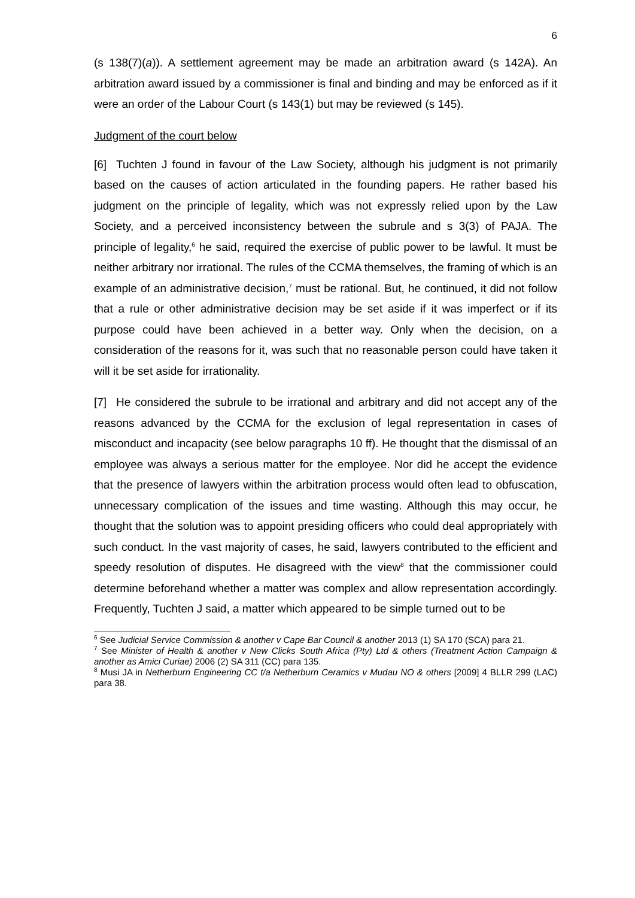6
(s 138(7)(a)). A settlement agreement may be made an arbitration award (s 142A). An arbitration award issued by a commissioner is final and binding and may be enforced as if it were an order of the Labour Court (s 143(1) but may be reviewed (s 145).
Judgment of the court below
[6] Tuchten J found in favour of the Law Society, although his judgment is not primarily based on the causes of action articulated in the founding papers. He rather based his judgment on the principle of legality, which was not expressly relied upon by the Law Society, and a perceived inconsistency between the subrule and s 3(3) of PAJA. The principle of legality,<sup>6</sup> he said, required the exercise of public power to be lawful. It must be neither arbitrary nor irrational. The rules of the CCMA themselves, the framing of which is an example of an administrative decision,<sup>7</sup> must be rational. But, he continued, it did not follow that a rule or other administrative decision may be set aside if it was imperfect or if its purpose could have been achieved in a better way. Only when the decision, on a consideration of the reasons for it, was such that no reasonable person could have taken it will it be set aside for irrationality.
[7] He considered the subrule to be irrational and arbitrary and did not accept any of the reasons advanced by the CCMA for the exclusion of legal representation in cases of misconduct and incapacity (see below paragraphs 10 ff). He thought that the dismissal of an employee was always a serious matter for the employee. Nor did he accept the evidence that the presence of lawyers within the arbitration process would often lead to obfuscation, unnecessary complication of the issues and time wasting. Although this may occur, he thought that the solution was to appoint presiding officers who could deal appropriately with such conduct. In the vast majority of cases, he said, lawyers contributed to the efficient and speedy resolution of disputes. He disagreed with the view<sup>8</sup> that the commissioner could determine beforehand whether a matter was complex and allow representation accordingly. Frequently, Tuchten J said, a matter which appeared to be simple turned out to be
<sup>6</sup> See Judicial Service Commission & another v Cape Bar Council & another 2013 (1) SA 170 (SCA) para 21.
<sup>7</sup> See Minister of Health & another v New Clicks South Africa (Pty) Ltd & others (Treatment Action Campaign & another as Amici Curiae) 2006 (2) SA 311 (CC) para 135.
<sup>8</sup> Musi JA in Netherburn Engineering CC t/a Netherburn Ceramics v Mudau NO & others [2009] 4 BLLR 299 (LAC) para 38.